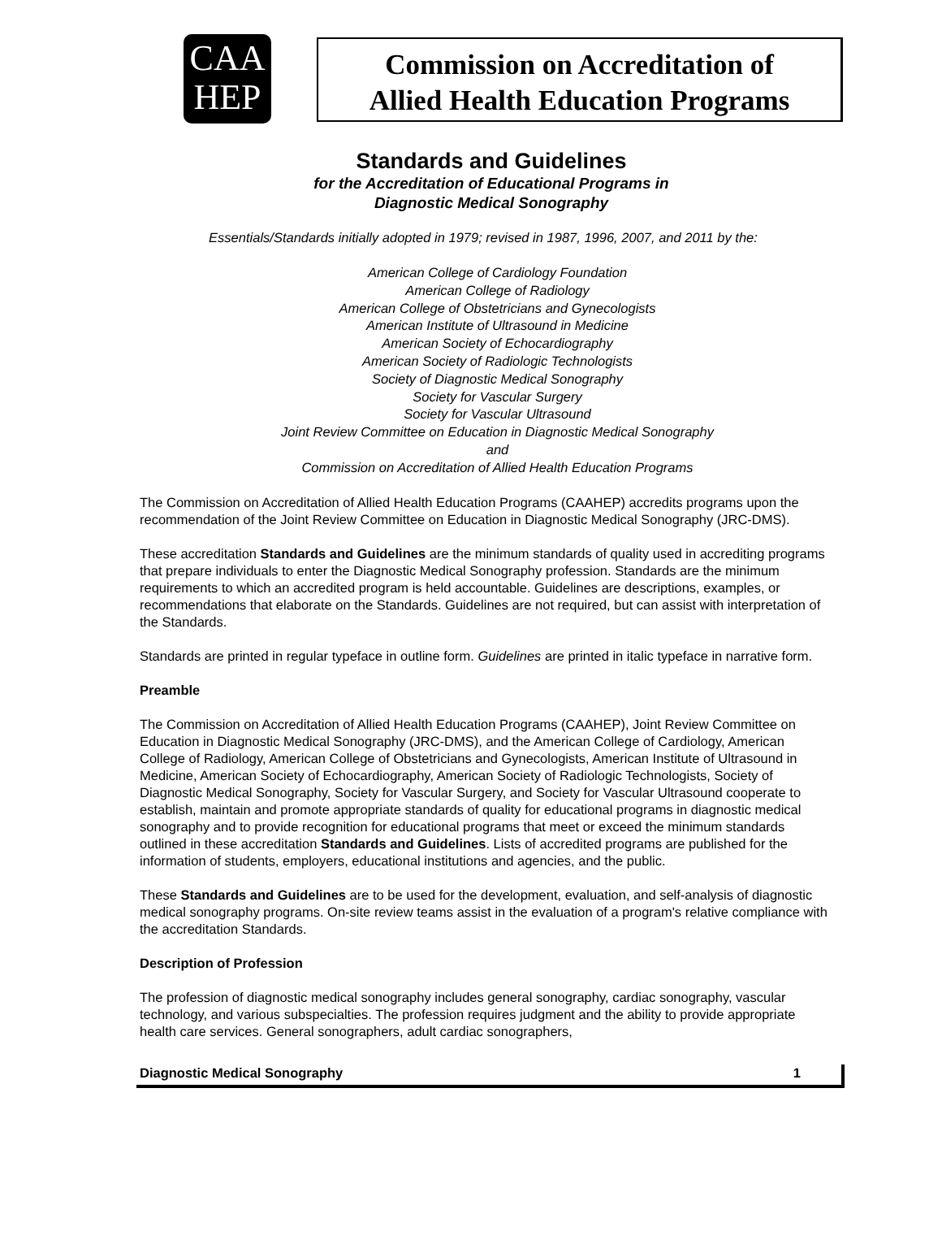CAA
HEP
Commission on Accreditation of
Allied Health Education Programs
Standards and Guidelines
for the Accreditation of Educational Programs in
Diagnostic Medical Sonography
Essentials/Standards initially adopted in 1979; revised in 1987, 1996, 2007, and 2011 by the:
American College of Cardiology Foundation
American College of Radiology
American College of Obstetricians and Gynecologists
American Institute of Ultrasound in Medicine
American Society of Echocardiography
American Society of Radiologic Technologists
Society of Diagnostic Medical Sonography
Society for Vascular Surgery
Society for Vascular Ultrasound
Joint Review Committee on Education in Diagnostic Medical Sonography
and
Commission on Accreditation of Allied Health Education Programs
The Commission on Accreditation of Allied Health Education Programs (CAAHEP) accredits programs upon the recommendation of the Joint Review Committee on Education in Diagnostic Medical Sonography (JRC-DMS).
These accreditation Standards and Guidelines are the minimum standards of quality used in accrediting programs that prepare individuals to enter the Diagnostic Medical Sonography profession. Standards are the minimum requirements to which an accredited program is held accountable. Guidelines are descriptions, examples, or recommendations that elaborate on the Standards. Guidelines are not required, but can assist with interpretation of the Standards.
Standards are printed in regular typeface in outline form. Guidelines are printed in italic typeface in narrative form.
Preamble
The Commission on Accreditation of Allied Health Education Programs (CAAHEP), Joint Review Committee on Education in Diagnostic Medical Sonography (JRC-DMS), and the American College of Cardiology, American College of Radiology, American College of Obstetricians and Gynecologists, American Institute of Ultrasound in Medicine, American Society of Echocardiography, American Society of Radiologic Technologists, Society of Diagnostic Medical Sonography, Society for Vascular Surgery, and Society for Vascular Ultrasound cooperate to establish, maintain and promote appropriate standards of quality for educational programs in diagnostic medical sonography and to provide recognition for educational programs that meet or exceed the minimum standards outlined in these accreditation Standards and Guidelines. Lists of accredited programs are published for the information of students, employers, educational institutions and agencies, and the public.
These Standards and Guidelines are to be used for the development, evaluation, and self-analysis of diagnostic medical sonography programs. On-site review teams assist in the evaluation of a program's relative compliance with the accreditation Standards.
Description of Profession
The profession of diagnostic medical sonography includes general sonography, cardiac sonography, vascular technology, and various subspecialties. The profession requires judgment and the ability to provide appropriate health care services. General sonographers, adult cardiac sonographers,
Diagnostic Medical Sonography 1